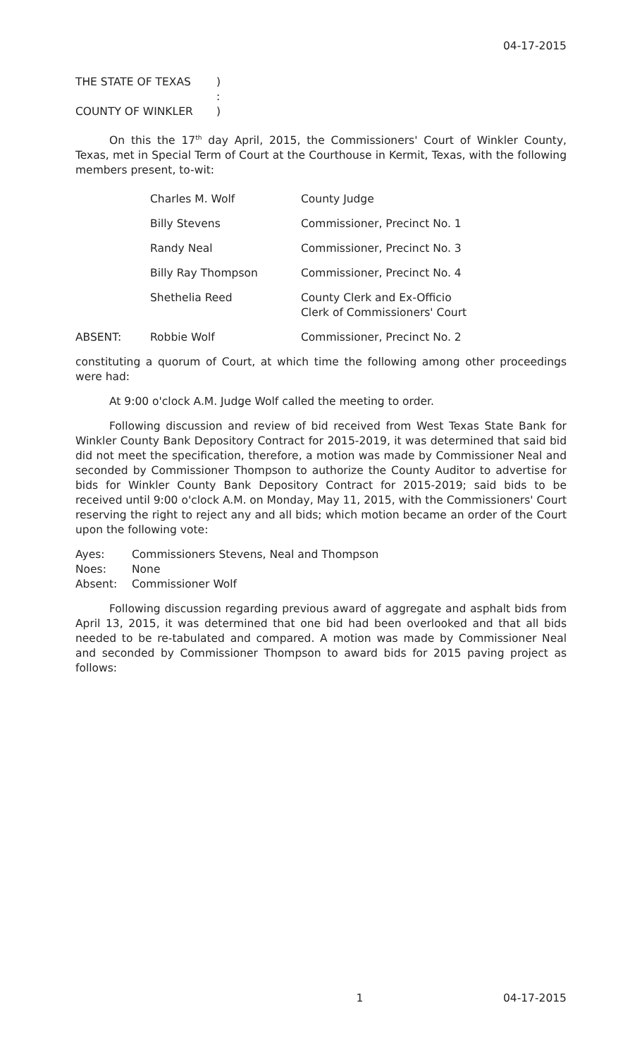04-17-2015
THE STATE OF TEXAS )
:
COUNTY OF WINKLER )
On this the 17<sup>th</sup> day April, 2015, the Commissioners' Court of Winkler County, Texas, met in Special Term of Court at the Courthouse in Kermit, Texas, with the following members present, to-wit:
Charles M. Wolf County Judge
Billy Stevens Commissioner, Precinct No. 1
Randy Neal Commissioner, Precinct No. 3
Billy Ray Thompson Commissioner, Precinct No. 4
Shethelia Reed County Clerk and Ex-Officio
Clerk of Commissioners' Court
ABSENT: Robbie Wolf Commissioner, Precinct No. 2
constituting a quorum of Court, at which time the following among other proceedings were had:
At 9:00 o'clock A.M. Judge Wolf called the meeting to order.
Following discussion and review of bid received from West Texas State Bank for Winkler County Bank Depository Contract for 2015-2019, it was determined that said bid did not meet the specification, therefore, a motion was made by Commissioner Neal and seconded by Commissioner Thompson to authorize the County Auditor to advertise for bids for Winkler County Bank Depository Contract for 2015-2019; said bids to be received until 9:00 o'clock A.M. on Monday, May 11, 2015, with the Commissioners' Court reserving the right to reject any and all bids; which motion became an order of the Court upon the following vote:
Ayes: Commissioners Stevens, Neal and Thompson
Noes: None
Absent: Commissioner Wolf
Following discussion regarding previous award of aggregate and asphalt bids from April 13, 2015, it was determined that one bid had been overlooked and that all bids needed to be re-tabulated and compared. A motion was made by Commissioner Neal and seconded by Commissioner Thompson to award bids for 2015 paving project as follows:
1 04-17-2015